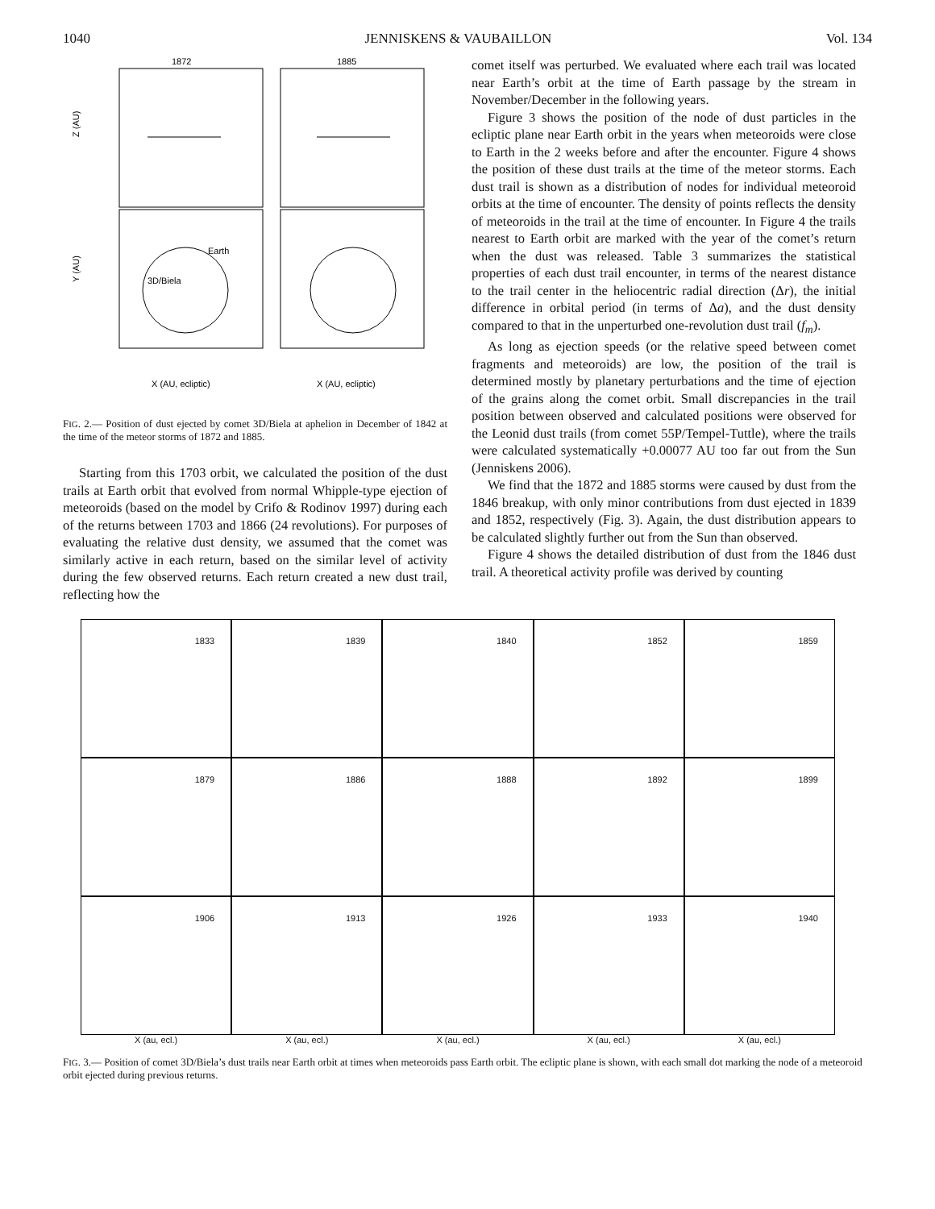1040 JENNISKENS & VAUBAILLON Vol. 134
1872
1885
Earth
3D/Biela
Z (AU)
Y (AU)
X (AU, ecliptic)
X (AU, ecliptic)
FIG. 2.— Position of dust ejected by comet 3D/Biela at aphelion in December of 1842 at the time of the meteor storms of 1872 and 1885.
Starting from this 1703 orbit, we calculated the position of the dust trails at Earth orbit that evolved from normal Whipple-type ejection of meteoroids (based on the model by Crifo & Rodinov 1997) during each of the returns between 1703 and 1866 (24 revolutions). For purposes of evaluating the relative dust density, we assumed that the comet was similarly active in each return, based on the similar level of activity during the few observed returns. Each return created a new dust trail, reflecting how the
comet itself was perturbed. We evaluated where each trail was located near Earth’s orbit at the time of Earth passage by the stream in November/December in the following years.
Figure 3 shows the position of the node of dust particles in the ecliptic plane near Earth orbit in the years when meteoroids were close to Earth in the 2 weeks before and after the encounter. Figure 4 shows the position of these dust trails at the time of the meteor storms. Each dust trail is shown as a distribution of nodes for individual meteoroid orbits at the time of encounter. The density of points reflects the density of meteoroids in the trail at the time of encounter. In Figure 4 the trails nearest to Earth orbit are marked with the year of the comet’s return when the dust was released. Table 3 summarizes the statistical properties of each dust trail encounter, in terms of the nearest distance to the trail center in the heliocentric radial direction (Δr), the initial difference in orbital period (in terms of Δa), and the dust density compared to that in the unperturbed one-revolution dust trail (f<sub>m</sub>).
As long as ejection speeds (or the relative speed between comet fragments and meteoroids) are low, the position of the trail is determined mostly by planetary perturbations and the time of ejection of the grains along the comet orbit. Small discrepancies in the trail position between observed and calculated positions were observed for the Leonid dust trails (from comet 55P/Tempel-Tuttle), where the trails were calculated systematically +0.00077 AU too far out from the Sun (Jenniskens 2006).
We find that the 1872 and 1885 storms were caused by dust from the 1846 breakup, with only minor contributions from dust ejected in 1839 and 1852, respectively (Fig. 3). Again, the dust distribution appears to be calculated slightly further out from the Sun than observed.
Figure 4 shows the detailed distribution of dust from the 1846 dust trail. A theoretical activity profile was derived by counting
1833
1839
1840
1852
1859
1879
1886
1888
1892
1899
1906
1913
1926
1933
1940
X (au, ecl.)
X (au, ecl.)
X (au, ecl.)
X (au, ecl.)
X (au, ecl.)
FIG. 3.— Position of comet 3D/Biela’s dust trails near Earth orbit at times when meteoroids pass Earth orbit. The ecliptic plane is shown, with each small dot marking the node of a meteoroid orbit ejected during previous returns.